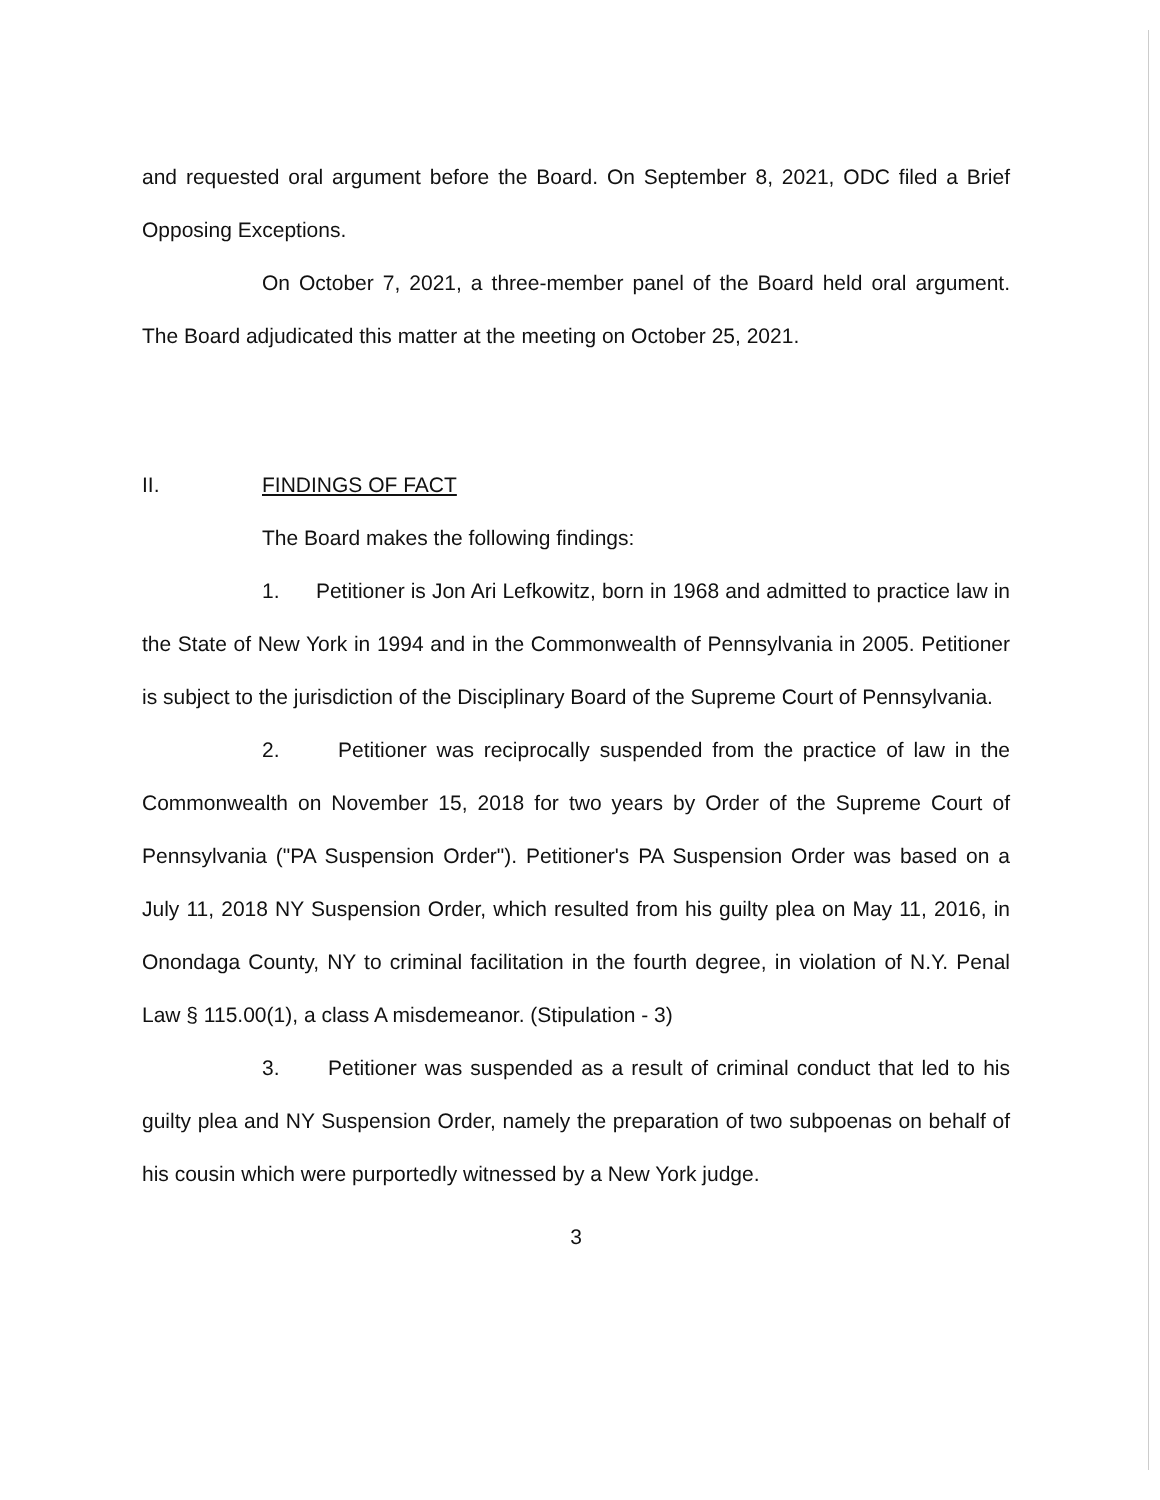and requested oral argument before the Board. On September 8, 2021, ODC filed a Brief Opposing Exceptions.
On October 7, 2021, a three-member panel of the Board held oral argument. The Board adjudicated this matter at the meeting on October 25, 2021.
II. FINDINGS OF FACT
The Board makes the following findings:
1. Petitioner is Jon Ari Lefkowitz, born in 1968 and admitted to practice law in the State of New York in 1994 and in the Commonwealth of Pennsylvania in 2005. Petitioner is subject to the jurisdiction of the Disciplinary Board of the Supreme Court of Pennsylvania.
2. Petitioner was reciprocally suspended from the practice of law in the Commonwealth on November 15, 2018 for two years by Order of the Supreme Court of Pennsylvania ("PA Suspension Order"). Petitioner's PA Suspension Order was based on a July 11, 2018 NY Suspension Order, which resulted from his guilty plea on May 11, 2016, in Onondaga County, NY to criminal facilitation in the fourth degree, in violation of N.Y. Penal Law § 115.00(1), a class A misdemeanor. (Stipulation - 3)
3. Petitioner was suspended as a result of criminal conduct that led to his guilty plea and NY Suspension Order, namely the preparation of two subpoenas on behalf of his cousin which were purportedly witnessed by a New York judge.
3